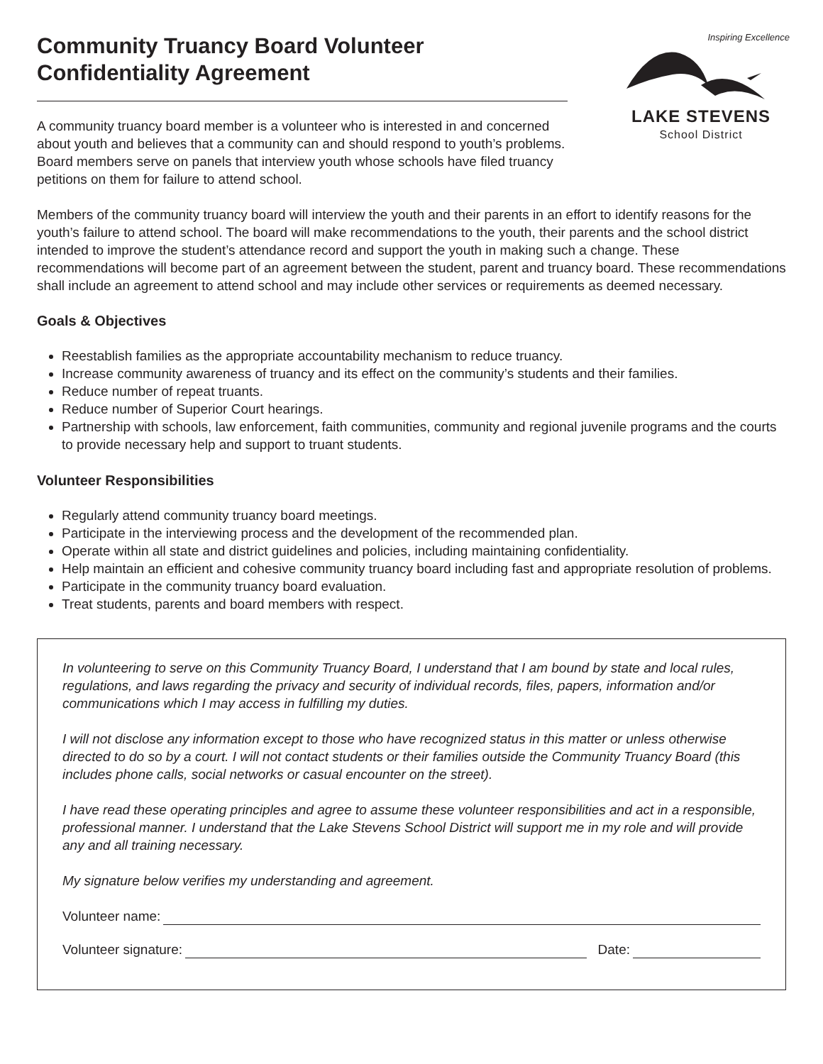Community Truancy Board Volunteer Confidentiality Agreement
A community truancy board member is a volunteer who is interested in and concerned about youth and believes that a community can and should respond to youth’s problems. Board members serve on panels that interview youth whose schools have filed truancy petitions on them for failure to attend school.
Inspiring Excellence
LAKE STEVENS
School District
Members of the community truancy board will interview the youth and their parents in an effort to identify reasons for the youth’s failure to attend school. The board will make recommendations to the youth, their parents and the school district intended to improve the student’s attendance record and support the youth in making such a change. These recommendations will become part of an agreement between the student, parent and truancy board. These recommendations shall include an agreement to attend school and may include other services or requirements as deemed necessary.
Goals & Objectives
Reestablish families as the appropriate accountability mechanism to reduce truancy.
Increase community awareness of truancy and its effect on the community’s students and their families.
Reduce number of repeat truants.
Reduce number of Superior Court hearings.
Partnership with schools, law enforcement, faith communities, community and regional juvenile programs and the courts to provide necessary help and support to truant students.
Volunteer Responsibilities
Regularly attend community truancy board meetings.
Participate in the interviewing process and the development of the recommended plan.
Operate within all state and district guidelines and policies, including maintaining confidentiality.
Help maintain an efficient and cohesive community truancy board including fast and appropriate resolution of problems.
Participate in the community truancy board evaluation.
Treat students, parents and board members with respect.
In volunteering to serve on this Community Truancy Board, I understand that I am bound by state and local rules, regulations, and laws regarding the privacy and security of individual records, files, papers, information and/or communications which I may access in fulfilling my duties.
I will not disclose any information except to those who have recognized status in this matter or unless otherwise directed to do so by a court. I will not contact students or their families outside the Community Truancy Board (this includes phone calls, social networks or casual encounter on the street).
I have read these operating principles and agree to assume these volunteer responsibilities and act in a responsible, professional manner. I understand that the Lake Stevens School District will support me in my role and will provide any and all training necessary.
My signature below verifies my understanding and agreement.
Volunteer name:
Volunteer signature: Date: